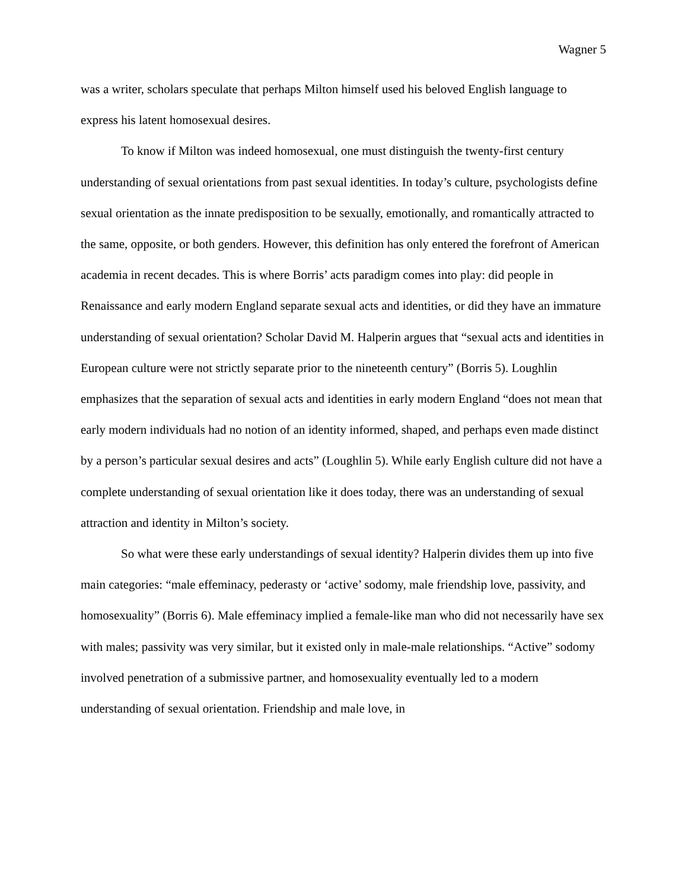Wagner 5
was a writer, scholars speculate that perhaps Milton himself used his beloved English language to express his latent homosexual desires.
To know if Milton was indeed homosexual, one must distinguish the twenty-first century understanding of sexual orientations from past sexual identities. In today’s culture, psychologists define sexual orientation as the innate predisposition to be sexually, emotionally, and romantically attracted to the same, opposite, or both genders. However, this definition has only entered the forefront of American academia in recent decades. This is where Borris’ acts paradigm comes into play: did people in Renaissance and early modern England separate sexual acts and identities, or did they have an immature understanding of sexual orientation? Scholar David M. Halperin argues that “sexual acts and identities in European culture were not strictly separate prior to the nineteenth century” (Borris 5). Loughlin emphasizes that the separation of sexual acts and identities in early modern England “does not mean that early modern individuals had no notion of an identity informed, shaped, and perhaps even made distinct by a person’s particular sexual desires and acts” (Loughlin 5). While early English culture did not have a complete understanding of sexual orientation like it does today, there was an understanding of sexual attraction and identity in Milton’s society.
So what were these early understandings of sexual identity? Halperin divides them up into five main categories: “male effeminacy, pederasty or ‘active’ sodomy, male friendship love, passivity, and homosexuality” (Borris 6). Male effeminacy implied a female-like man who did not necessarily have sex with males; passivity was very similar, but it existed only in male-male relationships. “Active” sodomy involved penetration of a submissive partner, and homosexuality eventually led to a modern understanding of sexual orientation. Friendship and male love, in